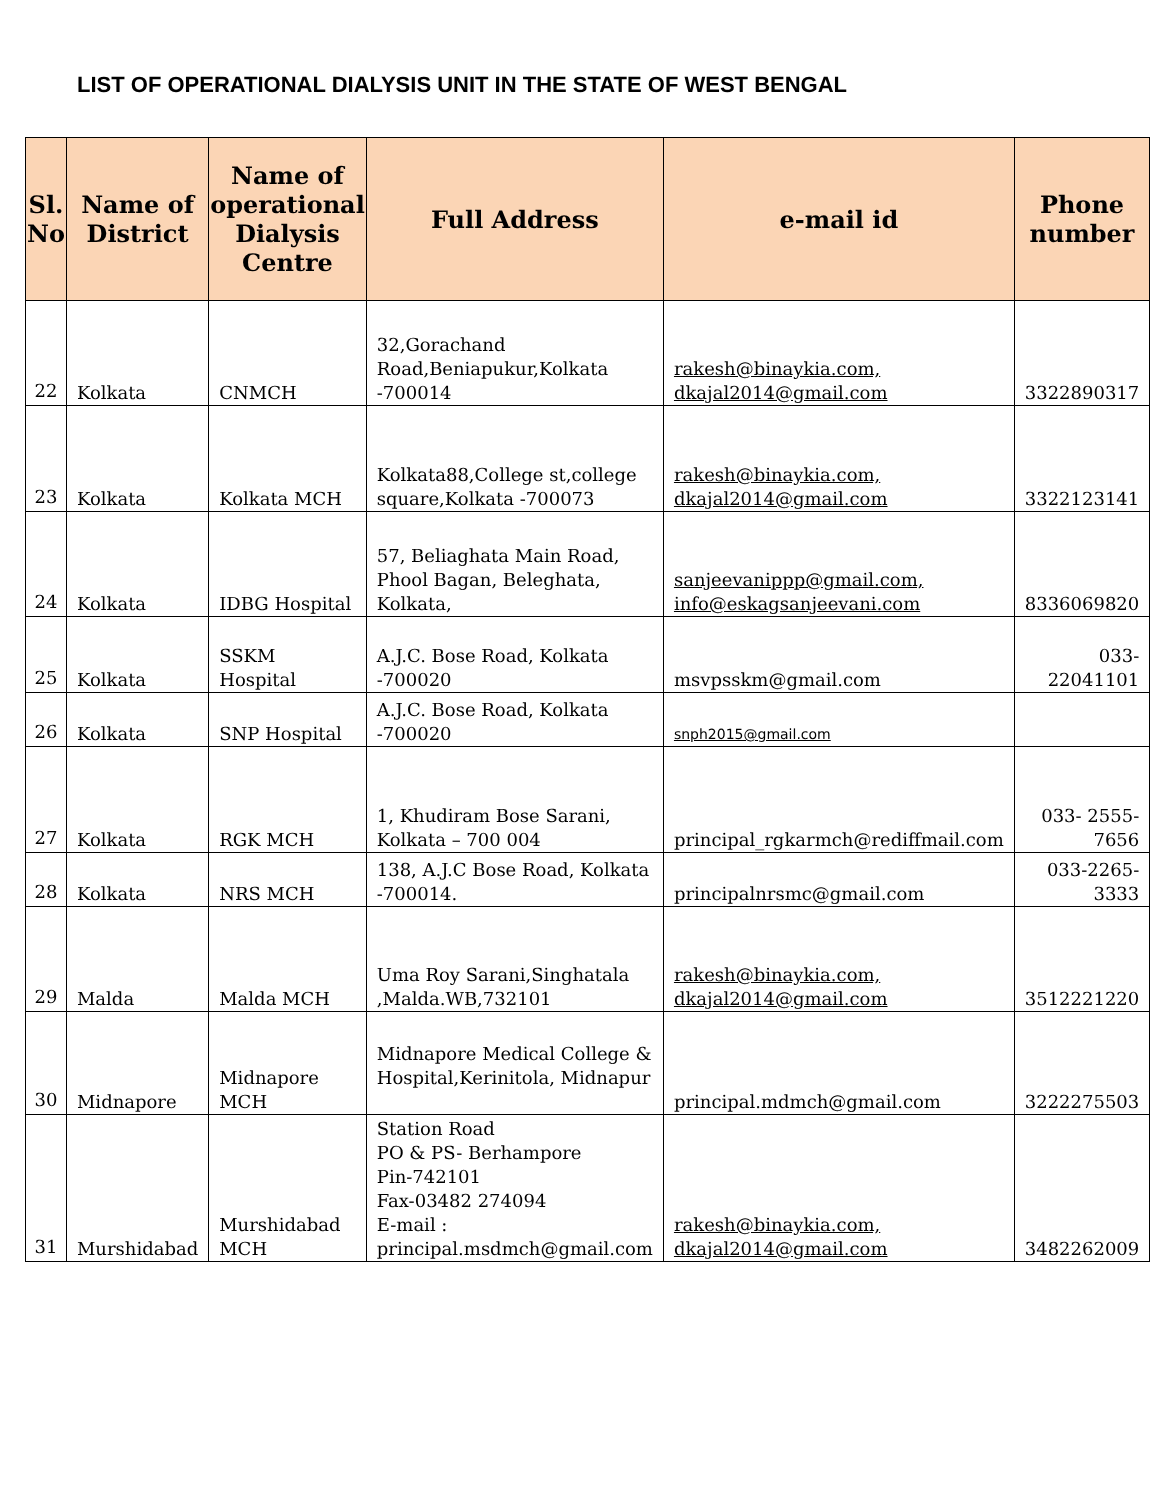LIST OF OPERATIONAL DIALYSIS UNIT IN THE STATE OF WEST BENGAL
| Sl. No | Name of District | Name of operational Dialysis Centre | Full Address | e-mail id | Phone number |
| --- | --- | --- | --- | --- | --- |
| 22 | Kolkata | CNMCH | 32,Gorachand Road,Beniapukur,Kolkata -700014 | rakesh@binaykia.com, dkajal2014@gmail.com | 3322890317 |
| 23 | Kolkata | Kolkata MCH | Kolkata88,College st,college square,Kolkata -700073 | rakesh@binaykia.com, dkajal2014@gmail.com | 3322123141 |
| 24 | Kolkata | IDBG Hospital | 57, Beliaghata Main Road, Phool Bagan, Beleghata, Kolkata, | sanjeevanippp@gmail.com, info@eskagsanjeevani.com | 8336069820 |
| 25 | Kolkata | SSKM Hospital | A.J.C. Bose Road, Kolkata -700020 | msvpsskm@gmail.com | 033-22041101 |
| 26 | Kolkata | SNP Hospital | A.J.C. Bose Road, Kolkata -700020 | snph2015@gmail.com | |
| 27 | Kolkata | RGK MCH | 1, Khudiram Bose Sarani, Kolkata – 700 004 | principal_rgkarmch@rediffmail.com | 033- 2555-7656 |
| 28 | Kolkata | NRS MCH | 138, A.J.C Bose Road, Kolkata -700014. | principalnrsmc@gmail.com | 033-2265-3333 |
| 29 | Malda | Malda MCH | Uma Roy Sarani,Singhatala ,Malda.WB,732101 | rakesh@binaykia.com, dkajal2014@gmail.com | 3512221220 |
| 30 | Midnapore | Midnapore MCH | Midnapore Medical College & Hospital,Kerinitola, Midnapur | principal.mdmch@gmail.com | 3222275503 |
| 31 | Murshidabad | Murshidabad MCH | Station Road PO & PS- Berhampore Pin-742101 Fax-03482 274094 E-mail : principal.msdmch@gmail.com | rakesh@binaykia.com, dkajal2014@gmail.com | 3482262009 |